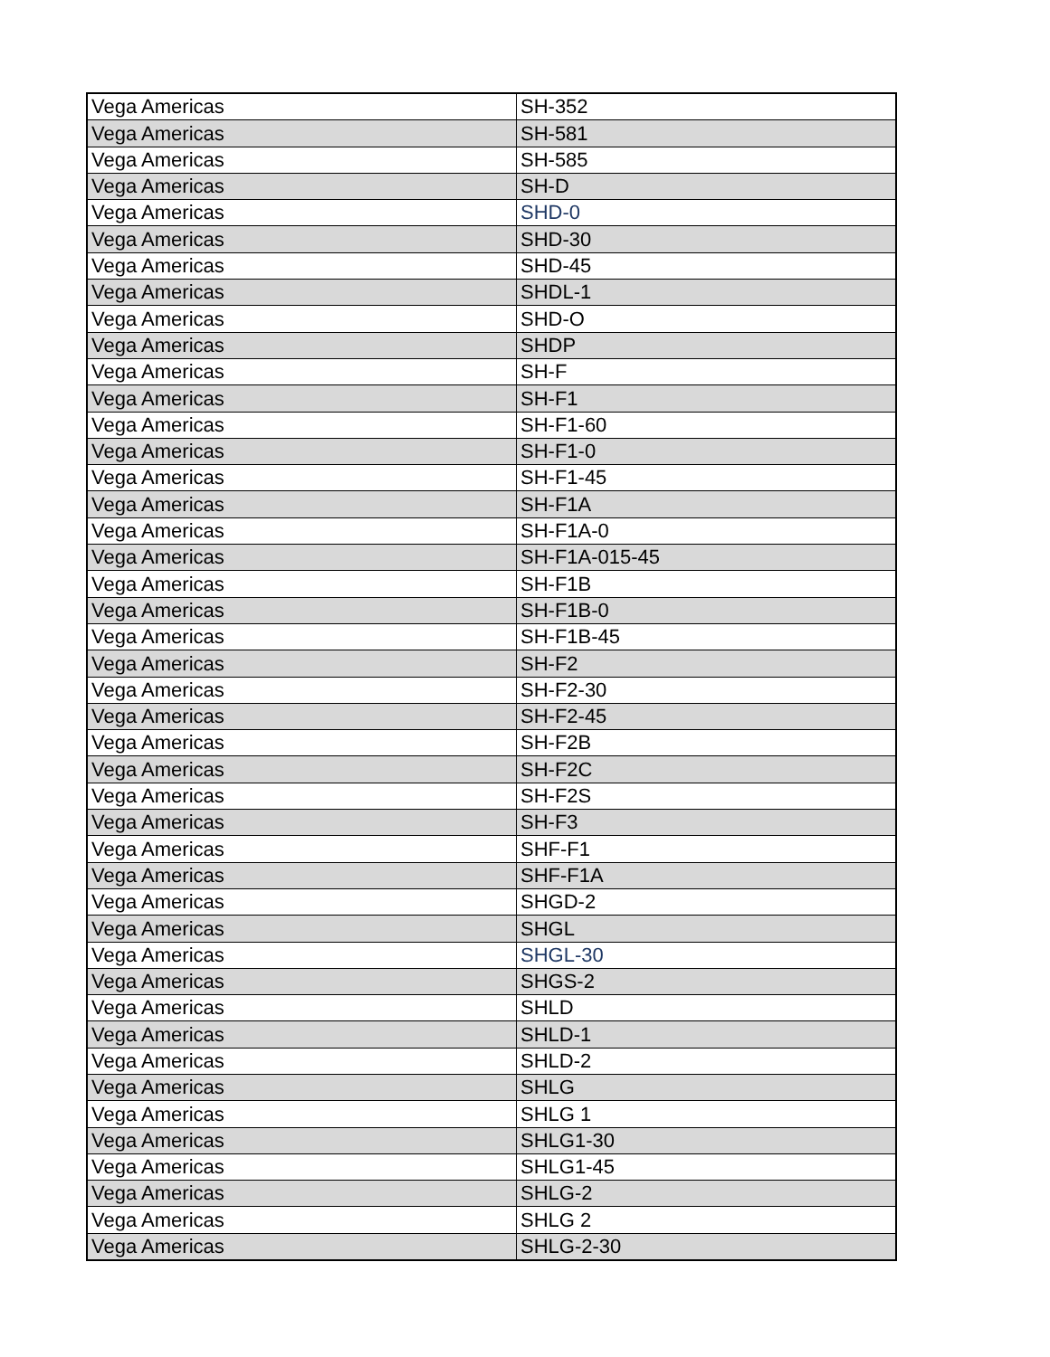| Vega Americas | SH-352 |
| Vega Americas | SH-581 |
| Vega Americas | SH-585 |
| Vega Americas | SH-D |
| Vega Americas | SHD-0 |
| Vega Americas | SHD-30 |
| Vega Americas | SHD-45 |
| Vega Americas | SHDL-1 |
| Vega Americas | SHD-O |
| Vega Americas | SHDP |
| Vega Americas | SH-F |
| Vega Americas | SH-F1 |
| Vega Americas | SH-F1-60 |
| Vega Americas | SH-F1-0 |
| Vega Americas | SH-F1-45 |
| Vega Americas | SH-F1A |
| Vega Americas | SH-F1A-0 |
| Vega Americas | SH-F1A-015-45 |
| Vega Americas | SH-F1B |
| Vega Americas | SH-F1B-0 |
| Vega Americas | SH-F1B-45 |
| Vega Americas | SH-F2 |
| Vega Americas | SH-F2-30 |
| Vega Americas | SH-F2-45 |
| Vega Americas | SH-F2B |
| Vega Americas | SH-F2C |
| Vega Americas | SH-F2S |
| Vega Americas | SH-F3 |
| Vega Americas | SHF-F1 |
| Vega Americas | SHF-F1A |
| Vega Americas | SHGD-2 |
| Vega Americas | SHGL |
| Vega Americas | SHGL-30 |
| Vega Americas | SHGS-2 |
| Vega Americas | SHLD |
| Vega Americas | SHLD-1 |
| Vega Americas | SHLD-2 |
| Vega Americas | SHLG |
| Vega Americas | SHLG 1 |
| Vega Americas | SHLG1-30 |
| Vega Americas | SHLG1-45 |
| Vega Americas | SHLG-2 |
| Vega Americas | SHLG 2 |
| Vega Americas | SHLG-2-30 |